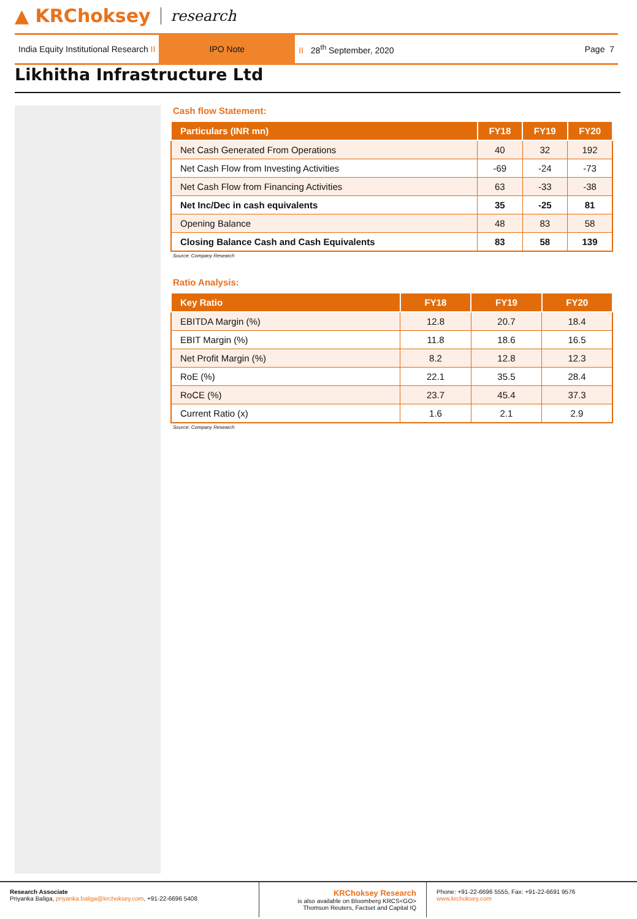▲ KRChoksey research
India Equity Institutional Research II
IPO Note
II 28<sup>th</sup> September, 2020 Page 7
Likhitha Infrastructure Ltd
Cash flow Statement:
| Particulars (INR mn) | FY18 | FY19 | FY20 |
| --- | --- | --- | --- |
| Net Cash Generated From Operations | 40 | 32 | 192 |
| Net Cash Flow from Investing Activities | -69 | -24 | -73 |
| Net Cash Flow from Financing Activities | 63 | -33 | -38 |
| Net Inc/Dec in cash equivalents | 35 | -25 | 81 |
| Opening Balance | 48 | 83 | 58 |
| Closing Balance Cash and Cash Equivalents | 83 | 58 | 139 |
Source: Company Research
Ratio Analysis:
| Key Ratio | FY18 | FY19 | FY20 |
| --- | --- | --- | --- |
| EBITDA Margin (%) | 12.8 | 20.7 | 18.4 |
| EBIT Margin (%) | 11.8 | 18.6 | 16.5 |
| Net Profit Margin (%) | 8.2 | 12.8 | 12.3 |
| RoE (%) | 22.1 | 35.5 | 28.4 |
| RoCE (%) | 23.7 | 45.4 | 37.3 |
| Current Ratio (x) | 1.6 | 2.1 | 2.9 |
Source: Company Research
Research Associate
Priyanka Baliga, priyanka.baliga@krchoksey.com, +91-22-6696 5408
KRChoksey Research
is also available on Bloomberg KRCS<GO>
Thomson Reuters, Factset and Capital IQ
Phone: +91-22-6696 5555, Fax: +91-22-6691 9576
www.krchoksey.com